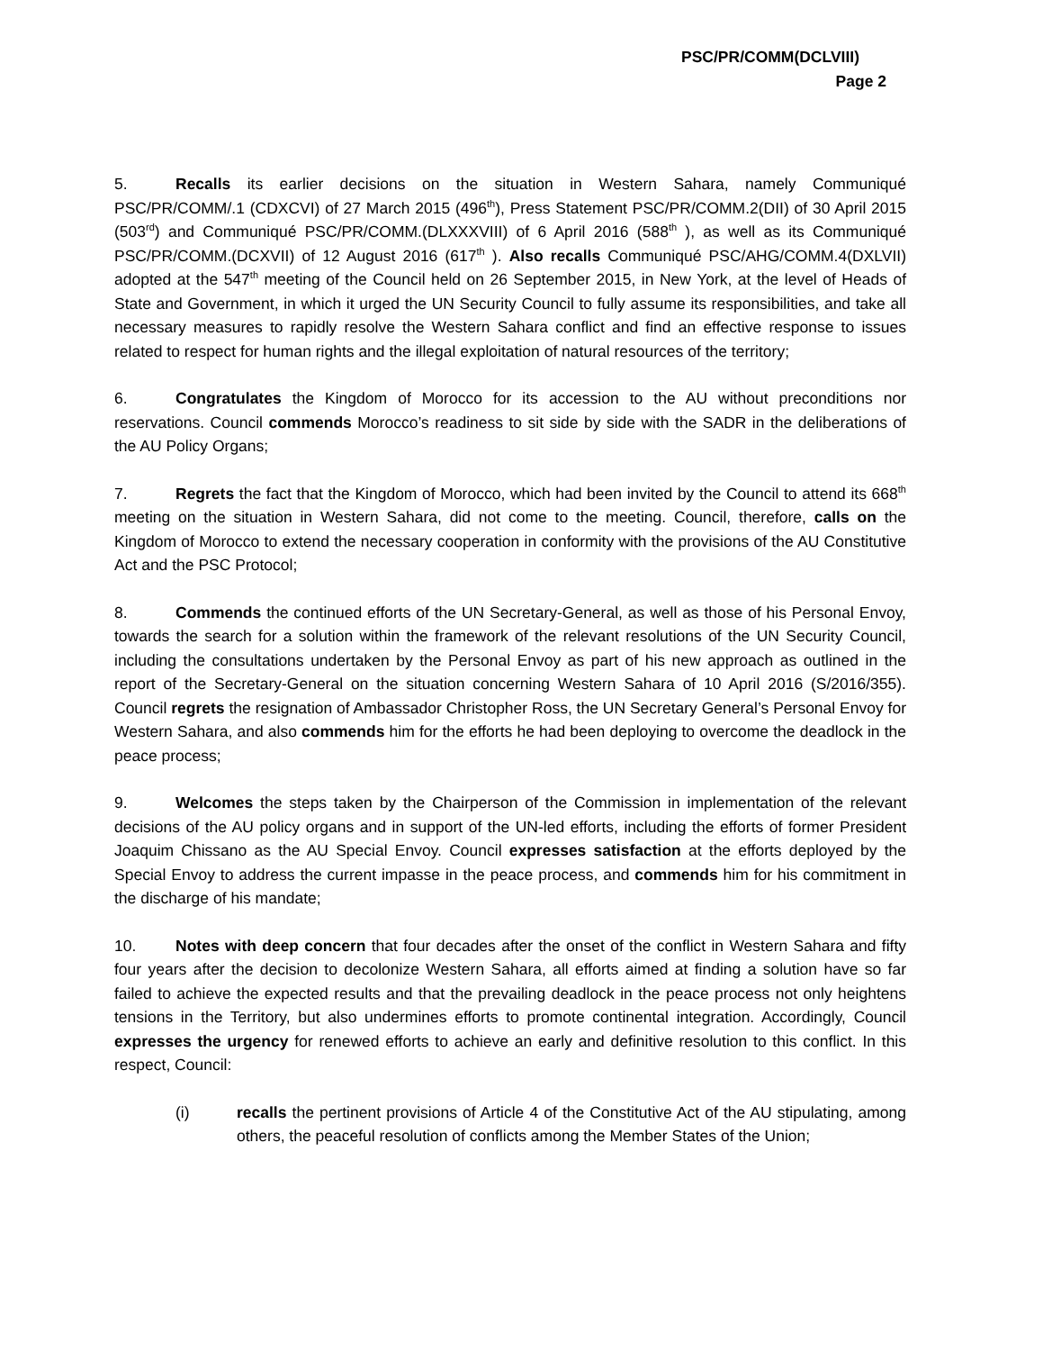PSC/PR/COMM(DCLVIII)
Page 2
5. Recalls its earlier decisions on the situation in Western Sahara, namely Communiqué PSC/PR/COMM/.1 (CDXCVI) of 27 March 2015 (496<sup>th</sup>), Press Statement PSC/PR/COMM.2(DII) of 30 April 2015 (503<sup>rd</sup>) and Communiqué PSC/PR/COMM.(DLXXXVIII) of 6 April 2016 (588<sup>th</sup> ), as well as its Communiqué PSC/PR/COMM.(DCXVII) of 12 August 2016 (617<sup>th</sup> ). Also recalls Communiqué PSC/AHG/COMM.4(DXLVII) adopted at the 547<sup>th</sup> meeting of the Council held on 26 September 2015, in New York, at the level of Heads of State and Government, in which it urged the UN Security Council to fully assume its responsibilities, and take all necessary measures to rapidly resolve the Western Sahara conflict and find an effective response to issues related to respect for human rights and the illegal exploitation of natural resources of the territory;
6. Congratulates the Kingdom of Morocco for its accession to the AU without preconditions nor reservations. Council commends Morocco’s readiness to sit side by side with the SADR in the deliberations of the AU Policy Organs;
7. Regrets the fact that the Kingdom of Morocco, which had been invited by the Council to attend its 668<sup>th</sup> meeting on the situation in Western Sahara, did not come to the meeting. Council, therefore, calls on the Kingdom of Morocco to extend the necessary cooperation in conformity with the provisions of the AU Constitutive Act and the PSC Protocol;
8. Commends the continued efforts of the UN Secretary-General, as well as those of his Personal Envoy, towards the search for a solution within the framework of the relevant resolutions of the UN Security Council, including the consultations undertaken by the Personal Envoy as part of his new approach as outlined in the report of the Secretary-General on the situation concerning Western Sahara of 10 April 2016 (S/2016/355). Council regrets the resignation of Ambassador Christopher Ross, the UN Secretary General’s Personal Envoy for Western Sahara, and also commends him for the efforts he had been deploying to overcome the deadlock in the peace process;
9. Welcomes the steps taken by the Chairperson of the Commission in implementation of the relevant decisions of the AU policy organs and in support of the UN-led efforts, including the efforts of former President Joaquim Chissano as the AU Special Envoy. Council expresses satisfaction at the efforts deployed by the Special Envoy to address the current impasse in the peace process, and commends him for his commitment in the discharge of his mandate;
10. Notes with deep concern that four decades after the onset of the conflict in Western Sahara and fifty four years after the decision to decolonize Western Sahara, all efforts aimed at finding a solution have so far failed to achieve the expected results and that the prevailing deadlock in the peace process not only heightens tensions in the Territory, but also undermines efforts to promote continental integration. Accordingly, Council expresses the urgency for renewed efforts to achieve an early and definitive resolution to this conflict. In this respect, Council:
(i) recalls the pertinent provisions of Article 4 of the Constitutive Act of the AU stipulating, among others, the peaceful resolution of conflicts among the Member States of the Union;